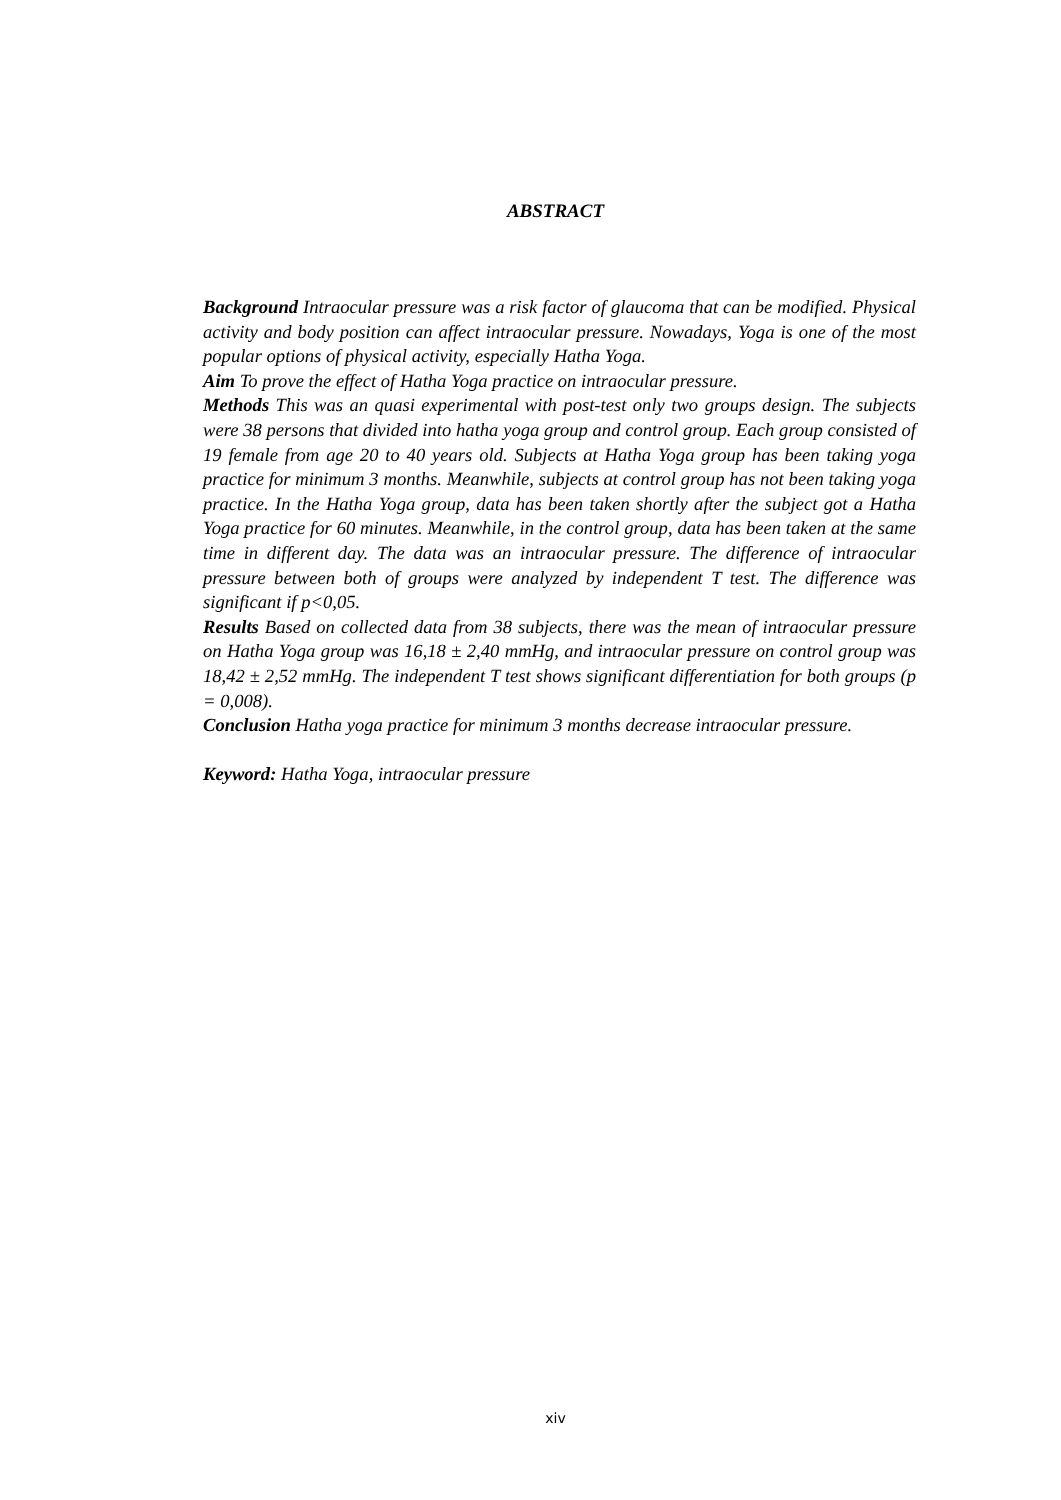ABSTRACT
Background Intraocular pressure was a risk factor of glaucoma that can be modified. Physical activity and body position can affect intraocular pressure. Nowadays, Yoga is one of the most popular options of physical activity, especially Hatha Yoga.
Aim To prove the effect of Hatha Yoga practice on intraocular pressure.
Methods This was an quasi experimental with post-test only two groups design. The subjects were 38 persons that divided into hatha yoga group and control group. Each group consisted of 19 female from age 20 to 40 years old. Subjects at Hatha Yoga group has been taking yoga practice for minimum 3 months. Meanwhile, subjects at control group has not been taking yoga practice. In the Hatha Yoga group, data has been taken shortly after the subject got a Hatha Yoga practice for 60 minutes. Meanwhile, in the control group, data has been taken at the same time in different day. The data was an intraocular pressure. The difference of intraocular pressure between both of groups were analyzed by independent T test. The difference was significant if p<0,05.
Results Based on collected data from 38 subjects, there was the mean of intraocular pressure on Hatha Yoga group was 16,18 ± 2,40 mmHg, and intraocular pressure on control group was 18,42 ± 2,52 mmHg. The independent T test shows significant differentiation for both groups (p = 0,008).
Conclusion Hatha yoga practice for minimum 3 months decrease intraocular pressure.
Keyword: Hatha Yoga, intraocular pressure
xiv